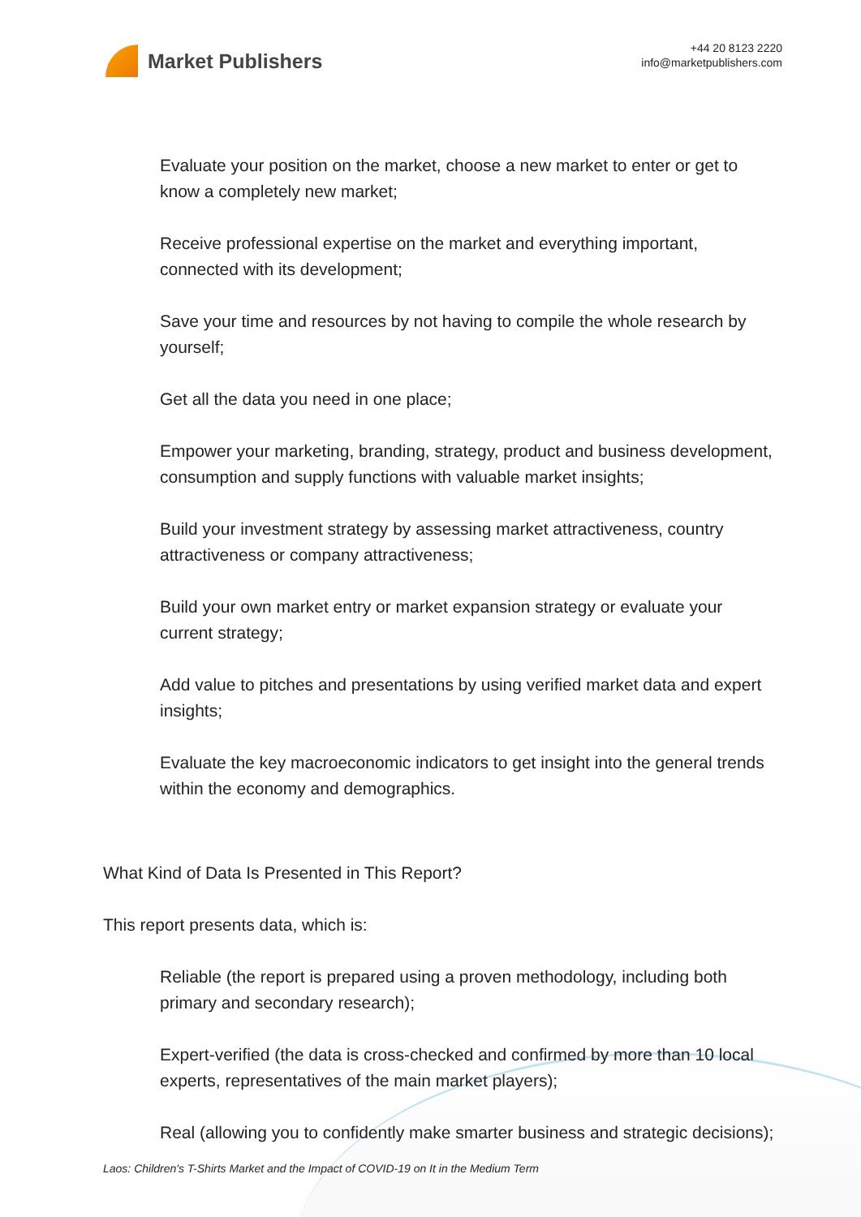Market Publishers
+44 20 8123 2220
info@marketpublishers.com
Evaluate your position on the market, choose a new market to enter or get to know a completely new market;
Receive professional expertise on the market and everything important, connected with its development;
Save your time and resources by not having to compile the whole research by yourself;
Get all the data you need in one place;
Empower your marketing, branding, strategy, product and business development, consumption and supply functions with valuable market insights;
Build your investment strategy by assessing market attractiveness, country attractiveness or company attractiveness;
Build your own market entry or market expansion strategy or evaluate your current strategy;
Add value to pitches and presentations by using verified market data and expert insights;
Evaluate the key macroeconomic indicators to get insight into the general trends within the economy and demographics.
What Kind of Data Is Presented in This Report?
This report presents data, which is:
Reliable (the report is prepared using a proven methodology, including both primary and secondary research);
Expert-verified (the data is cross-checked and confirmed by more than 10 local experts, representatives of the main market players);
Real (allowing you to confidently make smarter business and strategic decisions);
Laos: Children's T-Shirts Market and the Impact of COVID-19 on It in the Medium Term